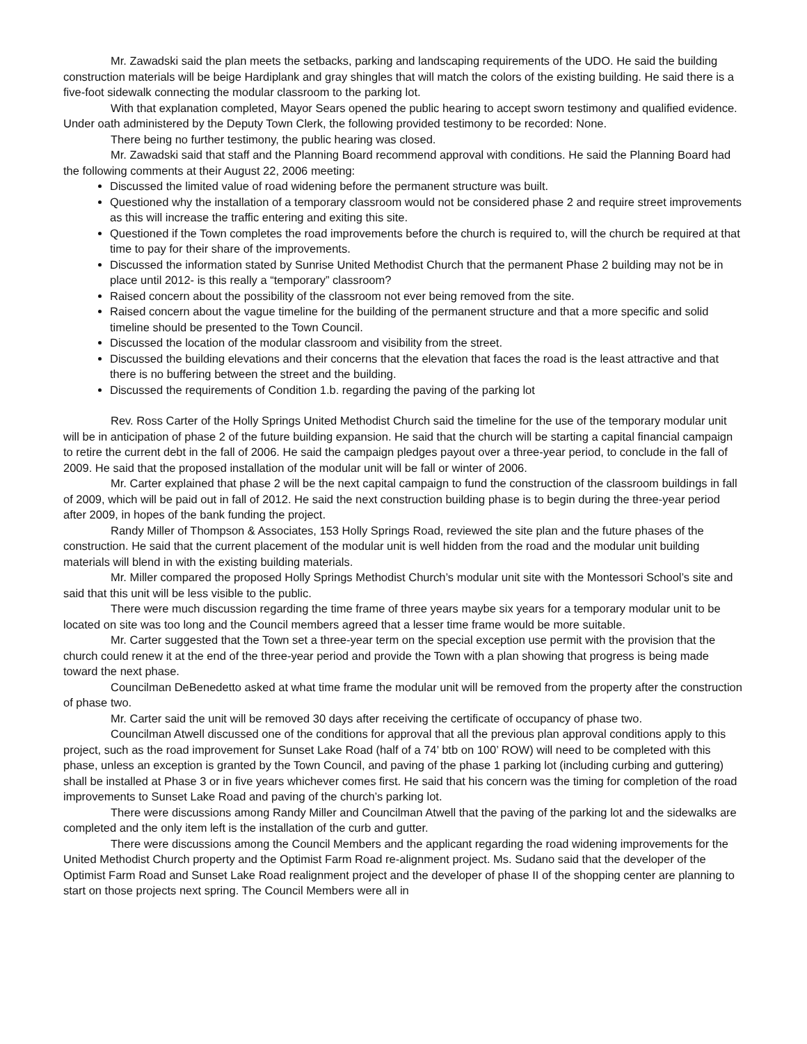Mr. Zawadski said the plan meets the setbacks, parking and landscaping requirements of the UDO. He said the building construction materials will be beige Hardiplank and gray shingles that will match the colors of the existing building. He said there is a five-foot sidewalk connecting the modular classroom to the parking lot.
With that explanation completed, Mayor Sears opened the public hearing to accept sworn testimony and qualified evidence. Under oath administered by the Deputy Town Clerk, the following provided testimony to be recorded: None.
There being no further testimony, the public hearing was closed.
Mr. Zawadski said that staff and the Planning Board recommend approval with conditions. He said the Planning Board had the following comments at their August 22, 2006 meeting:
Discussed the limited value of road widening before the permanent structure was built.
Questioned why the installation of a temporary classroom would not be considered phase 2 and require street improvements as this will increase the traffic entering and exiting this site.
Questioned if the Town completes the road improvements before the church is required to, will the church be required at that time to pay for their share of the improvements.
Discussed the information stated by Sunrise United Methodist Church that the permanent Phase 2 building may not be in place until 2012- is this really a “temporary” classroom?
Raised concern about the possibility of the classroom not ever being removed from the site.
Raised concern about the vague timeline for the building of the permanent structure and that a more specific and solid timeline should be presented to the Town Council.
Discussed the location of the modular classroom and visibility from the street.
Discussed the building elevations and their concerns that the elevation that faces the road is the least attractive and that there is no buffering between the street and the building.
Discussed the requirements of Condition 1.b. regarding the paving of the parking lot
Rev. Ross Carter of the Holly Springs United Methodist Church said the timeline for the use of the temporary modular unit will be in anticipation of phase 2 of the future building expansion. He said that the church will be starting a capital financial campaign to retire the current debt in the fall of 2006. He said the campaign pledges payout over a three-year period, to conclude in the fall of 2009. He said that the proposed installation of the modular unit will be fall or winter of 2006.
Mr. Carter explained that phase 2 will be the next capital campaign to fund the construction of the classroom buildings in fall of 2009, which will be paid out in fall of 2012. He said the next construction building phase is to begin during the three-year period after 2009, in hopes of the bank funding the project.
Randy Miller of Thompson & Associates, 153 Holly Springs Road, reviewed the site plan and the future phases of the construction. He said that the current placement of the modular unit is well hidden from the road and the modular unit building materials will blend in with the existing building materials.
Mr. Miller compared the proposed Holly Springs Methodist Church’s modular unit site with the Montessori School’s site and said that this unit will be less visible to the public.
There were much discussion regarding the time frame of three years maybe six years for a temporary modular unit to be located on site was too long and the Council members agreed that a lesser time frame would be more suitable.
Mr. Carter suggested that the Town set a three-year term on the special exception use permit with the provision that the church could renew it at the end of the three-year period and provide the Town with a plan showing that progress is being made toward the next phase.
Councilman DeBenedetto asked at what time frame the modular unit will be removed from the property after the construction of phase two.
Mr. Carter said the unit will be removed 30 days after receiving the certificate of occupancy of phase two.
Councilman Atwell discussed one of the conditions for approval that all the previous plan approval conditions apply to this project, such as the road improvement for Sunset Lake Road (half of a 74’ btb on 100’ ROW) will need to be completed with this phase, unless an exception is granted by the Town Council, and paving of the phase 1 parking lot (including curbing and guttering) shall be installed at Phase 3 or in five years whichever comes first. He said that his concern was the timing for completion of the road improvements to Sunset Lake Road and paving of the church’s parking lot.
There were discussions among Randy Miller and Councilman Atwell that the paving of the parking lot and the sidewalks are completed and the only item left is the installation of the curb and gutter.
There were discussions among the Council Members and the applicant regarding the road widening improvements for the United Methodist Church property and the Optimist Farm Road re-alignment project. Ms. Sudano said that the developer of the Optimist Farm Road and Sunset Lake Road realignment project and the developer of phase II of the shopping center are planning to start on those projects next spring. The Council Members were all in